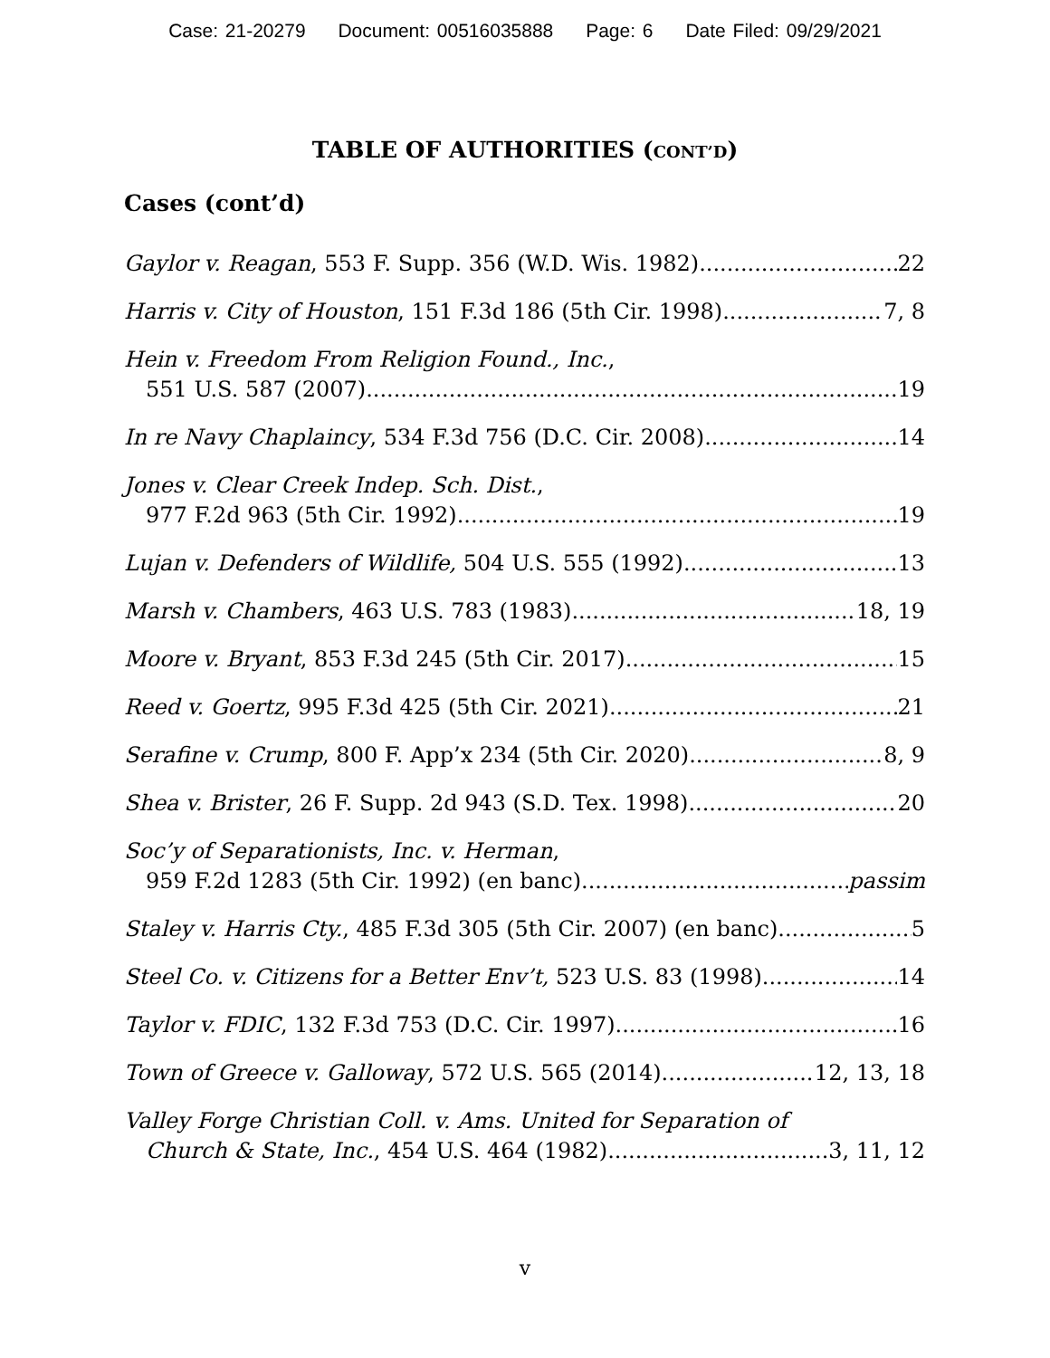Case: 21-20279 Document: 00516035888 Page: 6 Date Filed: 09/29/2021
TABLE OF AUTHORITIES (CONT’D)
Cases (cont’d)
Gaylor v. Reagan, 553 F. Supp. 356 (W.D. Wis. 1982) 22
Harris v. City of Houston, 151 F.3d 186 (5th Cir. 1998) 7, 8
Hein v. Freedom From Religion Found., Inc.,
551 U.S. 587 (2007) 19
In re Navy Chaplaincy, 534 F.3d 756 (D.C. Cir. 2008) 14
Jones v. Clear Creek Indep. Sch. Dist.,
977 F.2d 963 (5th Cir. 1992) 19
Lujan v. Defenders of Wildlife, 504 U.S. 555 (1992) 13
Marsh v. Chambers, 463 U.S. 783 (1983) 18, 19
Moore v. Bryant, 853 F.3d 245 (5th Cir. 2017) 15
Reed v. Goertz, 995 F.3d 425 (5th Cir. 2021) 21
Serafine v. Crump, 800 F. App’x 234 (5th Cir. 2020) 8, 9
Shea v. Brister, 26 F. Supp. 2d 943 (S.D. Tex. 1998) 20
Soc’y of Separationists, Inc. v. Herman,
959 F.2d 1283 (5th Cir. 1992) (en banc) passim
Staley v. Harris Cty., 485 F.3d 305 (5th Cir. 2007) (en banc) 5
Steel Co. v. Citizens for a Better Env’t, 523 U.S. 83 (1998) 14
Taylor v. FDIC, 132 F.3d 753 (D.C. Cir. 1997) 16
Town of Greece v. Galloway, 572 U.S. 565 (2014) 12, 13, 18
Valley Forge Christian Coll. v. Ams. United for Separation of
Church & State, Inc., 454 U.S. 464 (1982) 3, 11, 12
v